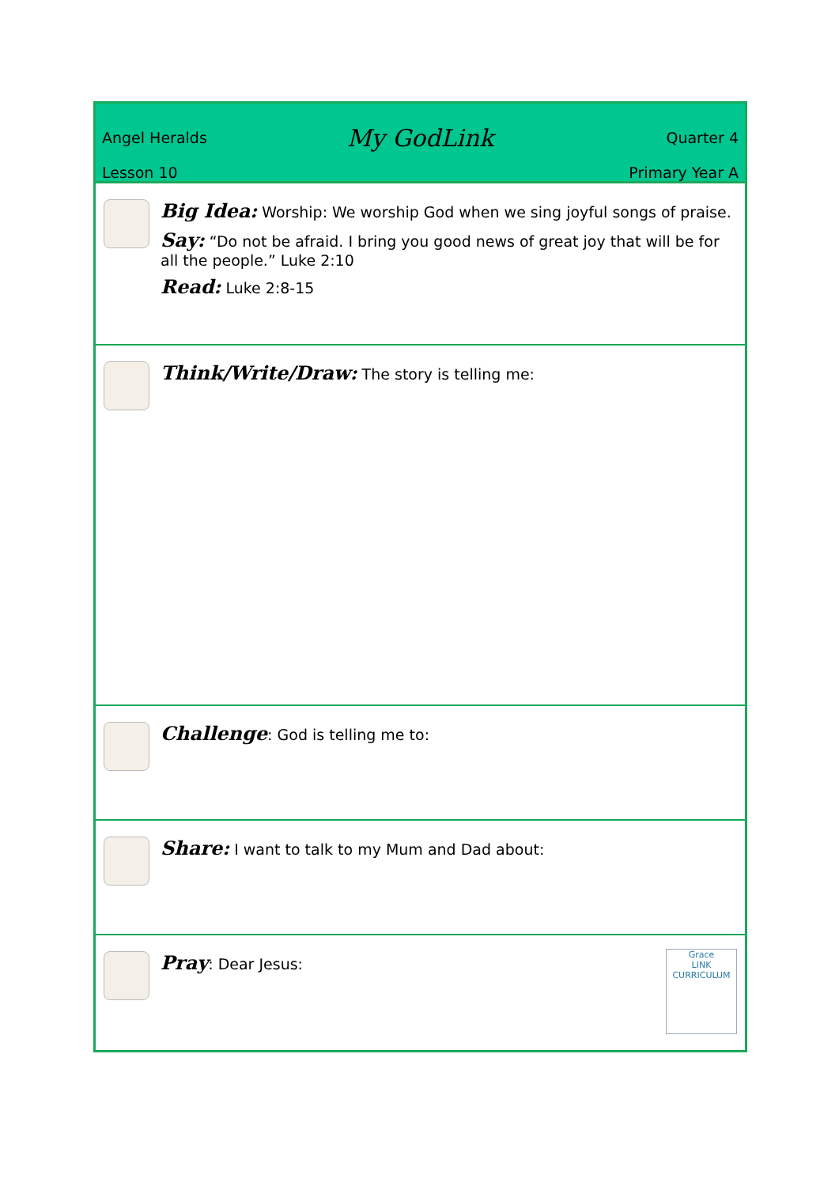Angel Heralds
Lesson 10
My GodLink
Quarter 4
Primary Year A
Big Idea: Worship: We worship God when we sing joyful songs of praise.
Say: “Do not be afraid. I bring you good news of great joy that will be for all the people.” Luke 2:10
Read: Luke 2:8-15
Think/Write/Draw: The story is telling me:
Challenge: God is telling me to:
Share: I want to talk to my Mum and Dad about:
Pray: Dear Jesus:
Grace
LINK
CURRICULUM